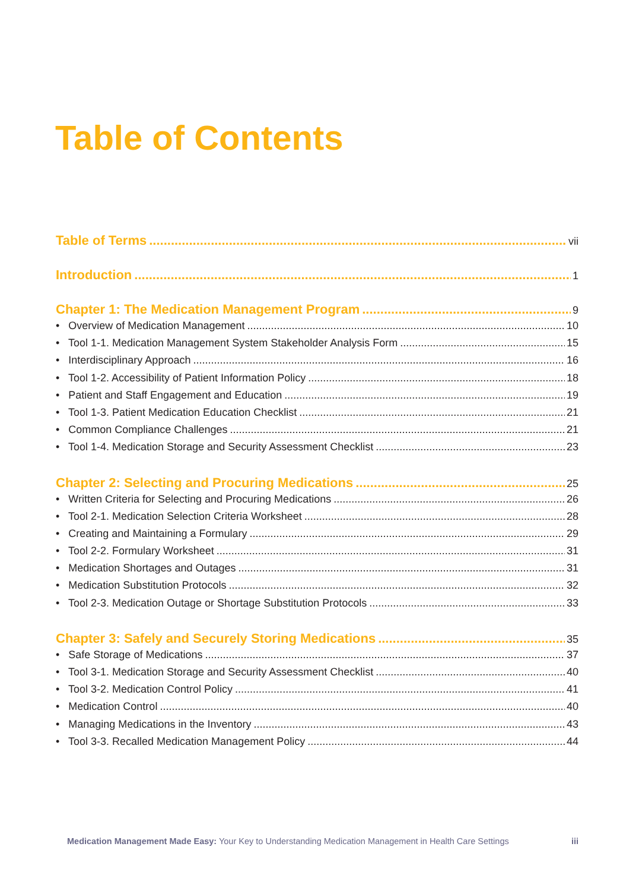Table of Contents
Table of Terms vii
Introduction 1
Chapter 1: The Medication Management Program 9
• Overview of Medication Management 10
• Tool 1-1. Medication Management System Stakeholder Analysis Form 15
• Interdisciplinary Approach 16
• Tool 1-2. Accessibility of Patient Information Policy 18
• Patient and Staff Engagement and Education 19
• Tool 1-3. Patient Medication Education Checklist 21
• Common Compliance Challenges 21
• Tool 1-4. Medication Storage and Security Assessment Checklist 23
Chapter 2: Selecting and Procuring Medications 25
• Written Criteria for Selecting and Procuring Medications 26
• Tool 2-1. Medication Selection Criteria Worksheet 28
• Creating and Maintaining a Formulary 29
• Tool 2-2. Formulary Worksheet 31
• Medication Shortages and Outages 31
• Medication Substitution Protocols 32
• Tool 2-3. Medication Outage or Shortage Substitution Protocols 33
Chapter 3: Safely and Securely Storing Medications 35
• Safe Storage of Medications 37
• Tool 3-1. Medication Storage and Security Assessment Checklist 40
• Tool 3-2. Medication Control Policy 41
• Medication Control 40
• Managing Medications in the Inventory 43
• Tool 3-3. Recalled Medication Management Policy 44
Medication Management Made Easy: Your Key to Understanding Medication Management in Health Care Settings iii